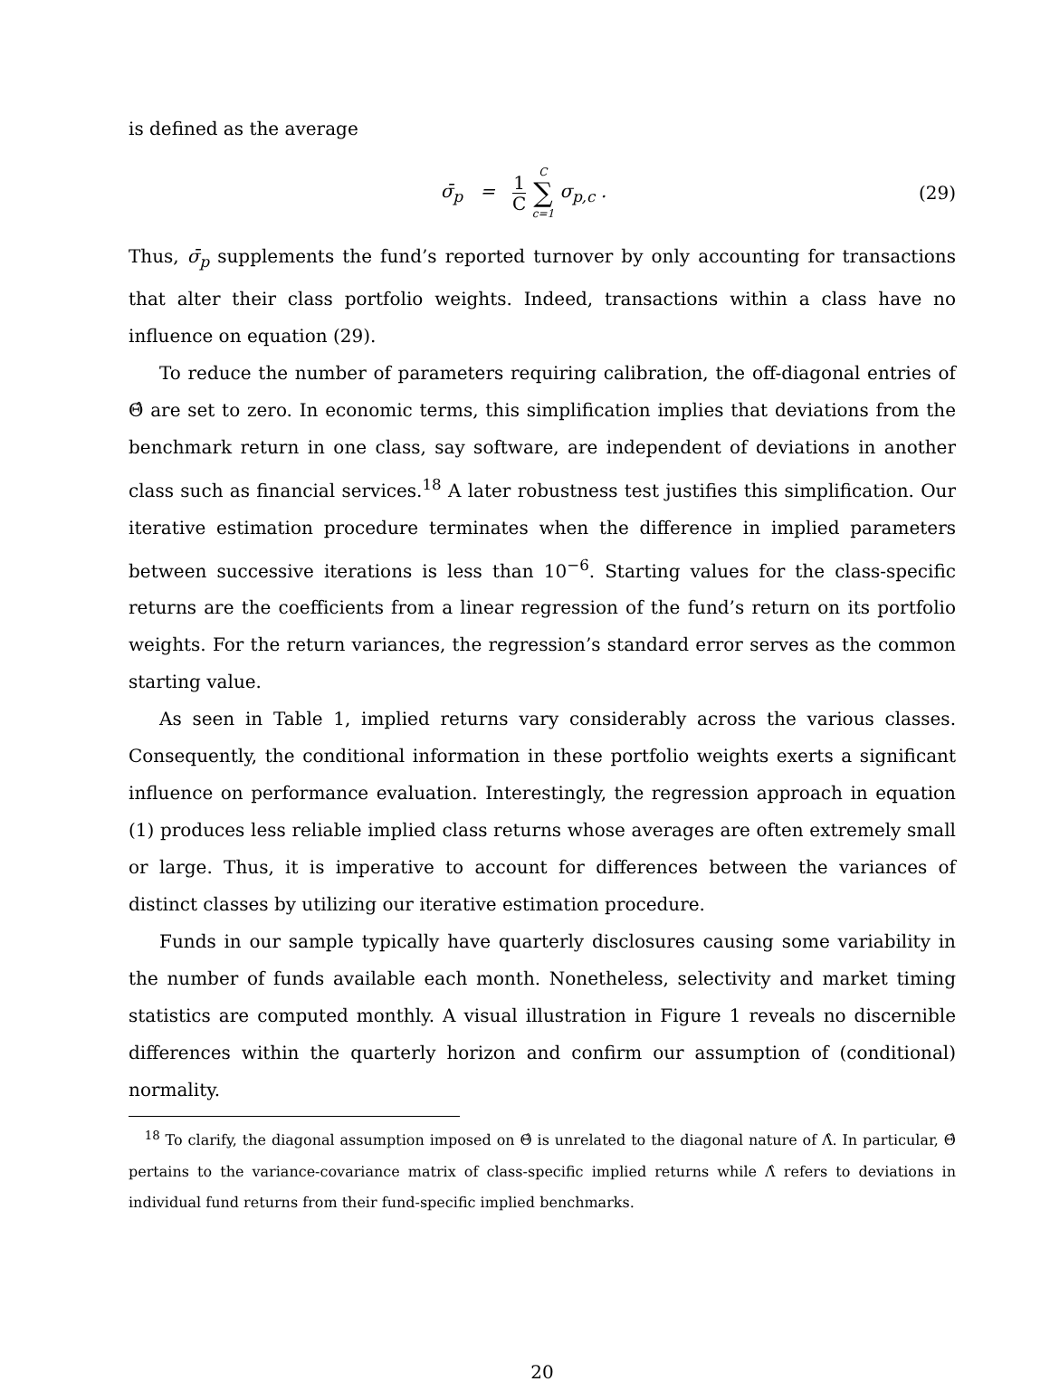is defined as the average
σ̄<sub>p</sub> = 1 C C ∑ c=1 σ<sub>p,c</sub> . (29)
Thus, σ̄<sub>p</sub> supplements the fund’s reported turnover by only accounting for transactions that alter their class portfolio weights. Indeed, transactions within a class have no influence on equation (29).
To reduce the number of parameters requiring calibration, the off-diagonal entries of Θ̂ are set to zero. In economic terms, this simplification implies that deviations from the benchmark return in one class, say software, are independent of deviations in another class such as financial services.<sup>18</sup> A later robustness test justifies this simplification. Our iterative estimation procedure terminates when the difference in implied parameters between successive iterations is less than 10<sup>−6</sup>. Starting values for the class-specific returns are the coefficients from a linear regression of the fund’s return on its portfolio weights. For the return variances, the regression’s standard error serves as the common starting value.
As seen in Table 1, implied returns vary considerably across the various classes. Consequently, the conditional information in these portfolio weights exerts a significant influence on performance evaluation. Interestingly, the regression approach in equation (1) produces less reliable implied class returns whose averages are often extremely small or large. Thus, it is imperative to account for differences between the variances of distinct classes by utilizing our iterative estimation procedure.
Funds in our sample typically have quarterly disclosures causing some variability in the number of funds available each month. Nonetheless, selectivity and market timing statistics are computed monthly. A visual illustration in Figure 1 reveals no discernible differences within the quarterly horizon and confirm our assumption of (conditional) normality.
<sup>18</sup> To clarify, the diagonal assumption imposed on Θ̂ is unrelated to the diagonal nature of Λ̂. In particular, Θ̂ pertains to the variance-covariance matrix of class-specific implied returns while Λ̂ refers to deviations in individual fund returns from their fund-specific implied benchmarks.
20